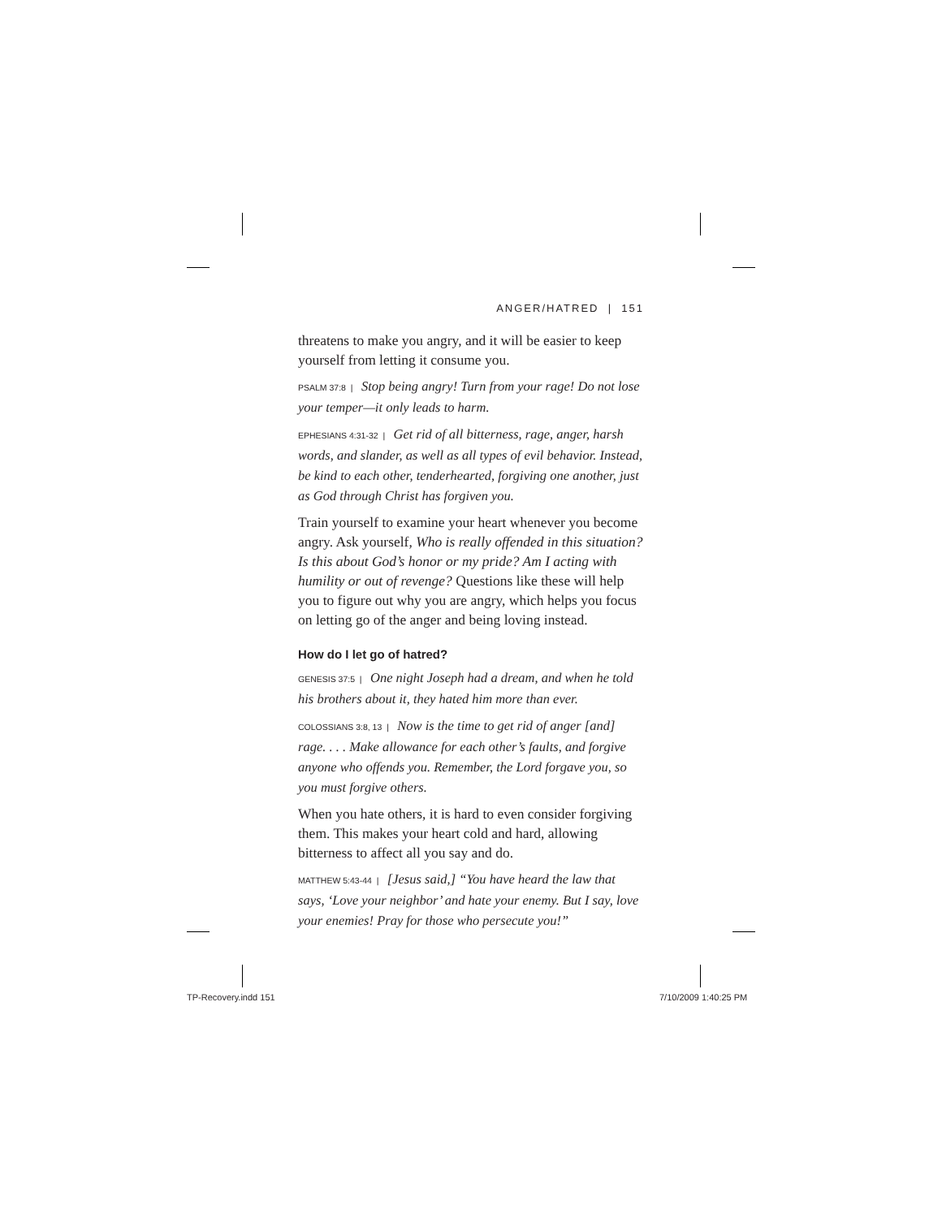ANGER/HATRED | 151
threatens to make you angry, and it will be easier to keep yourself from letting it consume you.
PSALM 37:8 | Stop being angry! Turn from your rage! Do not lose your temper—it only leads to harm.
EPHESIANS 4:31-32 | Get rid of all bitterness, rage, anger, harsh words, and slander, as well as all types of evil behavior. Instead, be kind to each other, tenderhearted, forgiving one another, just as God through Christ has forgiven you.
Train yourself to examine your heart whenever you become angry. Ask yourself, Who is really offended in this situation? Is this about God’s honor or my pride? Am I acting with humility or out of revenge? Questions like these will help you to figure out why you are angry, which helps you focus on letting go of the anger and being loving instead.
How do I let go of hatred?
GENESIS 37:5 | One night Joseph had a dream, and when he told his brothers about it, they hated him more than ever.
COLOSSIANS 3:8, 13 | Now is the time to get rid of anger [and] rage. . . . Make allowance for each other’s faults, and forgive anyone who offends you. Remember, the Lord forgave you, so you must forgive others.
When you hate others, it is hard to even consider forgiving them. This makes your heart cold and hard, allowing bitterness to affect all you say and do.
MATTHEW 5:43-44 | [Jesus said,] “You have heard the law that says, ‘Love your neighbor’ and hate your enemy. But I say, love your enemies! Pray for those who persecute you!”
TP-Recovery.indd 151 7/10/2009 1:40:25 PM